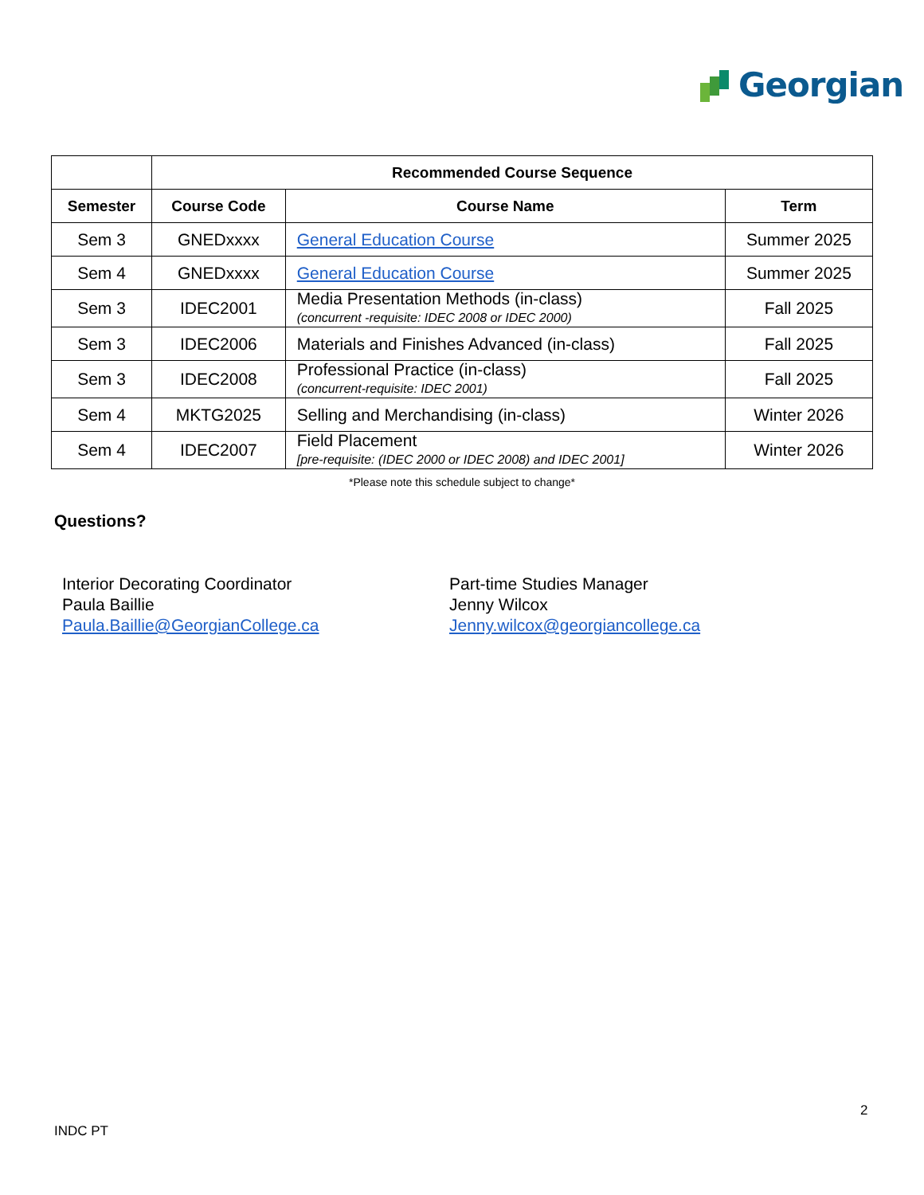Georgian
| | Recommended Course Sequence | | |
| --- | --- | --- | --- |
| Semester | Course Code | Course Name | Term |
| Sem 3 | GNEDxxxx | General Education Course | Summer 2025 |
| Sem 4 | GNEDxxxx | General Education Course | Summer 2025 |
| Sem 3 | IDEC2001 | Media Presentation Methods (in-class) (concurrent -requisite: IDEC 2008 or IDEC 2000) | Fall 2025 |
| Sem 3 | IDEC2006 | Materials and Finishes Advanced (in-class) | Fall 2025 |
| Sem 3 | IDEC2008 | Professional Practice (in-class) (concurrent-requisite: IDEC 2001) | Fall 2025 |
| Sem 4 | MKTG2025 | Selling and Merchandising (in-class) | Winter 2026 |
| Sem 4 | IDEC2007 | Field Placement [pre-requisite: (IDEC 2000 or IDEC 2008) and IDEC 2001] | Winter 2026 |
*Please note this schedule subject to change*
Questions?
Interior Decorating Coordinator
Paula Baillie
Paula.Baillie@GeorgianCollege.ca
Part-time Studies Manager
Jenny Wilcox
Jenny.wilcox@georgiancollege.ca
2
INDC PT